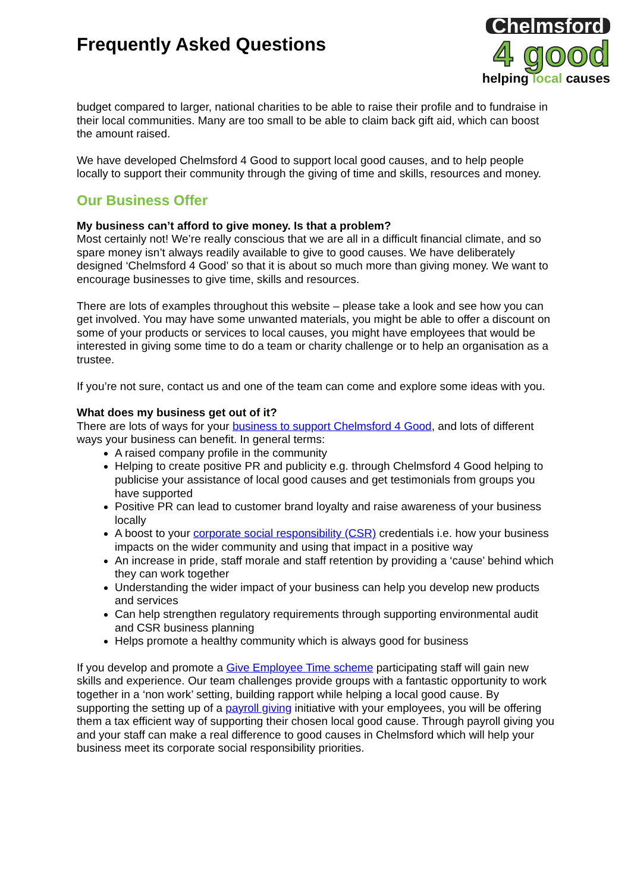Frequently Asked Questions
Chelmsford
4 good
helping local causes
budget compared to larger, national charities to be able to raise their profile and to fundraise in their local communities. Many are too small to be able to claim back gift aid, which can boost the amount raised.
We have developed Chelmsford 4 Good to support local good causes, and to help people locally to support their community through the giving of time and skills, resources and money.
Our Business Offer
My business can’t afford to give money. Is that a problem?
Most certainly not! We’re really conscious that we are all in a difficult financial climate, and so spare money isn’t always readily available to give to good causes. We have deliberately designed ‘Chelmsford 4 Good’ so that it is about so much more than giving money. We want to encourage businesses to give time, skills and resources.
There are lots of examples throughout this website – please take a look and see how you can get involved. You may have some unwanted materials, you might be able to offer a discount on some of your products or services to local causes, you might have employees that would be interested in giving some time to do a team or charity challenge or to help an organisation as a trustee.
If you’re not sure, contact us and one of the team can come and explore some ideas with you.
What does my business get out of it?
There are lots of ways for your business to support Chelmsford 4 Good, and lots of different ways your business can benefit. In general terms:
A raised company profile in the community
Helping to create positive PR and publicity e.g. through Chelmsford 4 Good helping to publicise your assistance of local good causes and get testimonials from groups you have supported
Positive PR can lead to customer brand loyalty and raise awareness of your business locally
A boost to your corporate social responsibility (CSR) credentials i.e. how your business impacts on the wider community and using that impact in a positive way
An increase in pride, staff morale and staff retention by providing a ‘cause’ behind which they can work together
Understanding the wider impact of your business can help you develop new products and services
Can help strengthen regulatory requirements through supporting environmental audit and CSR business planning
Helps promote a healthy community which is always good for business
If you develop and promote a Give Employee Time scheme participating staff will gain new skills and experience. Our team challenges provide groups with a fantastic opportunity to work together in a ‘non work’ setting, building rapport while helping a local good cause. By supporting the setting up of a payroll giving initiative with your employees, you will be offering them a tax efficient way of supporting their chosen local good cause. Through payroll giving you and your staff can make a real difference to good causes in Chelmsford which will help your business meet its corporate social responsibility priorities.